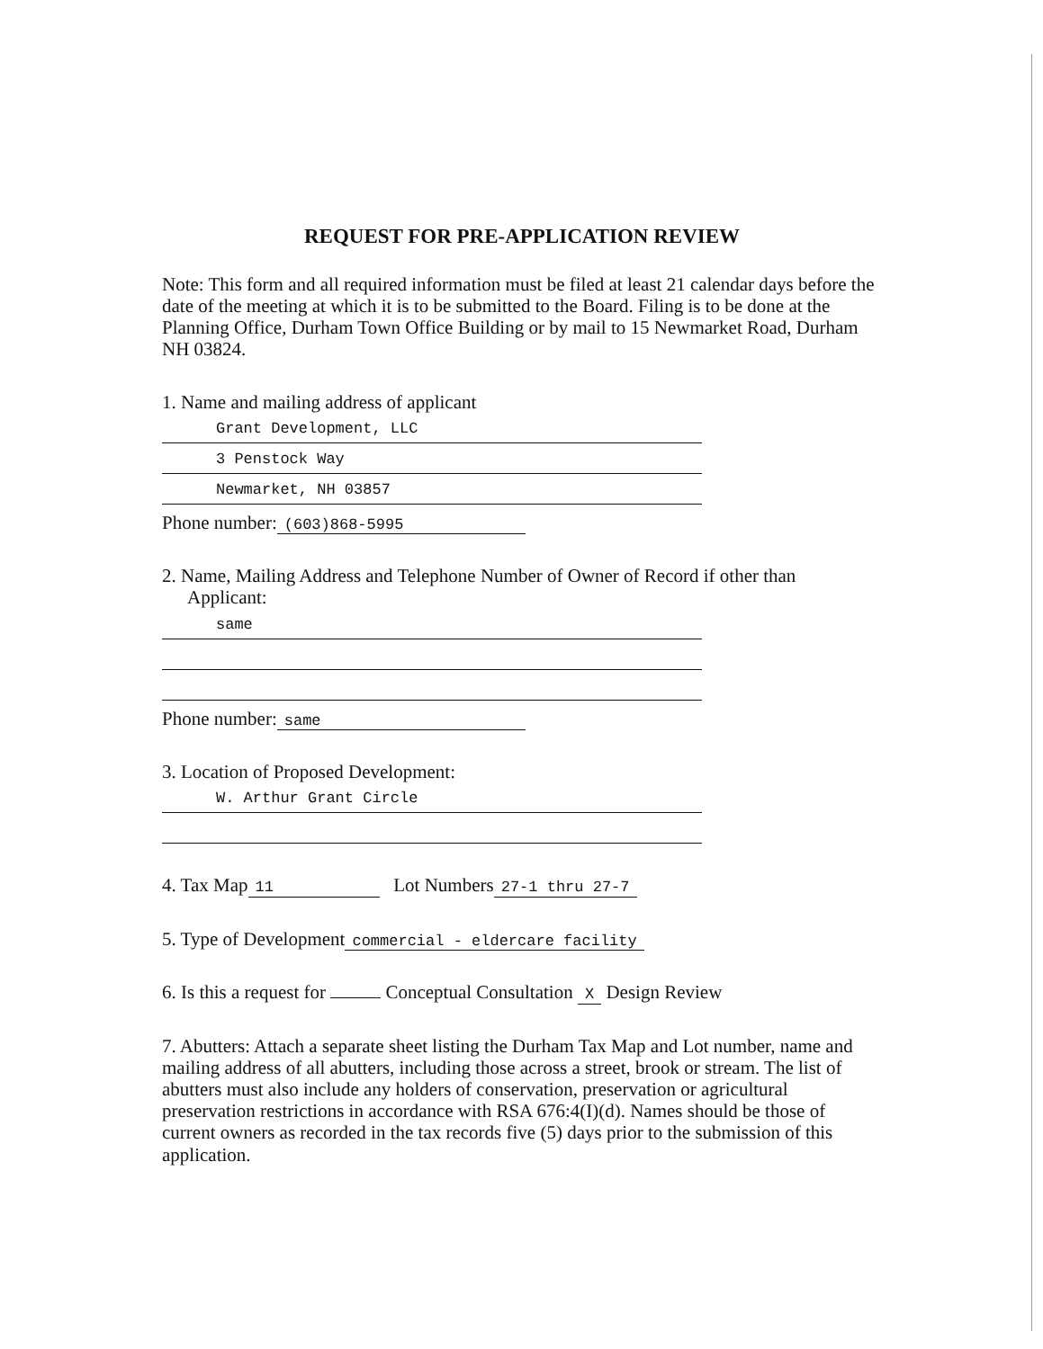REQUEST FOR PRE-APPLICATION REVIEW
Note: This form and all required information must be filed at least 21 calendar days before the date of the meeting at which it is to be submitted to the Board. Filing is to be done at the Planning Office, Durham Town Office Building or by mail to 15 Newmarket Road, Durham NH 03824.
1. Name and mailing address of applicant
Grant Development, LLC
3 Penstock Way
Newmarket, NH 03857
Phone number: (603)868-5995
2. Name, Mailing Address and Telephone Number of Owner of Record if other than
Applicant:
same
Phone number: same
3. Location of Proposed Development:
W. Arthur Grant Circle
4. Tax Map 11 Lot Numbers 27-1 thru 27-7
5. Type of Development commercial - eldercare facility
6. Is this a request for Conceptual Consultation X Design Review
7. Abutters: Attach a separate sheet listing the Durham Tax Map and Lot number, name and mailing address of all abutters, including those across a street, brook or stream. The list of abutters must also include any holders of conservation, preservation or agricultural preservation restrictions in accordance with RSA 676:4(I)(d). Names should be those of current owners as recorded in the tax records five (5) days prior to the submission of this application.